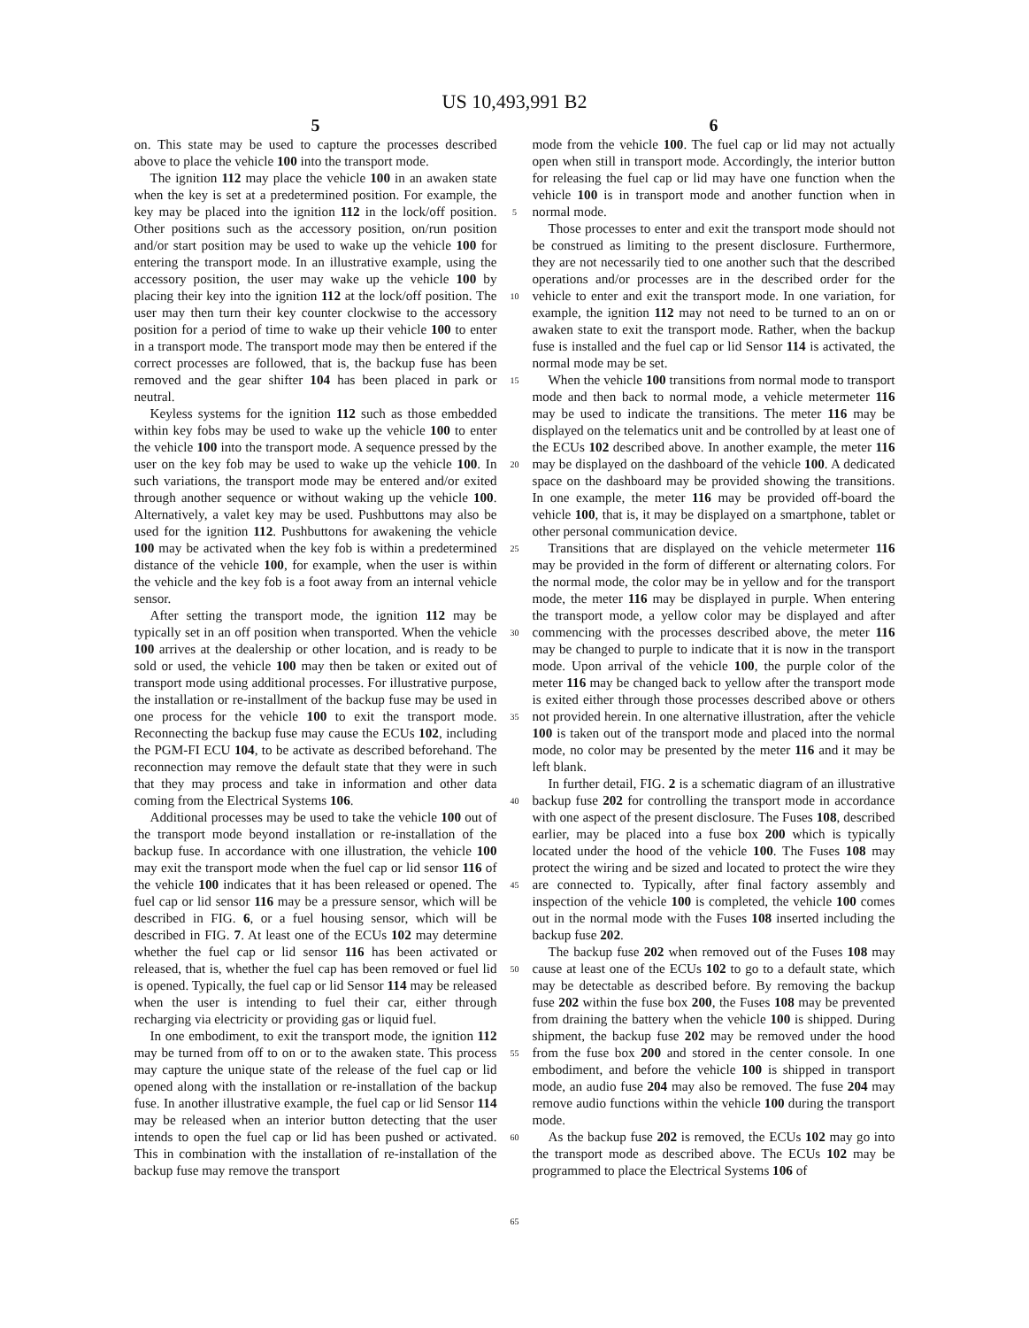US 10,493,991 B2
5
on. This state may be used to capture the processes described above to place the vehicle 100 into the transport mode.
The ignition 112 may place the vehicle 100 in an awaken state when the key is set at a predetermined position. For example, the key may be placed into the ignition 112 in the lock/off position. Other positions such as the accessory position, on/run position and/or start position may be used to wake up the vehicle 100 for entering the transport mode. In an illustrative example, using the accessory position, the user may wake up the vehicle 100 by placing their key into the ignition 112 at the lock/off position. The user may then turn their key counter clockwise to the accessory position for a period of time to wake up their vehicle 100 to enter in a transport mode. The transport mode may then be entered if the correct processes are followed, that is, the backup fuse has been removed and the gear shifter 104 has been placed in park or neutral.
Keyless systems for the ignition 112 such as those embedded within key fobs may be used to wake up the vehicle 100 to enter the vehicle 100 into the transport mode. A sequence pressed by the user on the key fob may be used to wake up the vehicle 100. In such variations, the transport mode may be entered and/or exited through another sequence or without waking up the vehicle 100. Alternatively, a valet key may be used. Pushbuttons may also be used for the ignition 112. Pushbuttons for awakening the vehicle 100 may be activated when the key fob is within a predetermined distance of the vehicle 100, for example, when the user is within the vehicle and the key fob is a foot away from an internal vehicle sensor.
After setting the transport mode, the ignition 112 may be typically set in an off position when transported. When the vehicle 100 arrives at the dealership or other location, and is ready to be sold or used, the vehicle 100 may then be taken or exited out of transport mode using additional processes. For illustrative purpose, the installation or re-installment of the backup fuse may be used in one process for the vehicle 100 to exit the transport mode. Reconnecting the backup fuse may cause the ECUs 102, including the PGM-FI ECU 104, to be activate as described beforehand. The reconnection may remove the default state that they were in such that they may process and take in information and other data coming from the Electrical Systems 106.
Additional processes may be used to take the vehicle 100 out of the transport mode beyond installation or re-installation of the backup fuse. In accordance with one illustration, the vehicle 100 may exit the transport mode when the fuel cap or lid sensor 116 of the vehicle 100 indicates that it has been released or opened. The fuel cap or lid sensor 116 may be a pressure sensor, which will be described in FIG. 6, or a fuel housing sensor, which will be described in FIG. 7. At least one of the ECUs 102 may determine whether the fuel cap or lid sensor 116 has been activated or released, that is, whether the fuel cap has been removed or fuel lid is opened. Typically, the fuel cap or lid Sensor 114 may be released when the user is intending to fuel their car, either through recharging via electricity or providing gas or liquid fuel.
In one embodiment, to exit the transport mode, the ignition 112 may be turned from off to on or to the awaken state. This process may capture the unique state of the release of the fuel cap or lid opened along with the installation or re-installation of the backup fuse. In another illustrative example, the fuel cap or lid Sensor 114 may be released when an interior button detecting that the user intends to open the fuel cap or lid has been pushed or activated. This in combination with the installation of re-installation of the backup fuse may remove the transport
5
10
15
20
25
30
35
40
45
50
55
60
65
6
mode from the vehicle 100. The fuel cap or lid may not actually open when still in transport mode. Accordingly, the interior button for releasing the fuel cap or lid may have one function when the vehicle 100 is in transport mode and another function when in normal mode.
Those processes to enter and exit the transport mode should not be construed as limiting to the present disclosure. Furthermore, they are not necessarily tied to one another such that the described operations and/or processes are in the described order for the vehicle to enter and exit the transport mode. In one variation, for example, the ignition 112 may not need to be turned to an on or awaken state to exit the transport mode. Rather, when the backup fuse is installed and the fuel cap or lid Sensor 114 is activated, the normal mode may be set.
When the vehicle 100 transitions from normal mode to transport mode and then back to normal mode, a vehicle metermeter 116 may be used to indicate the transitions. The meter 116 may be displayed on the telematics unit and be controlled by at least one of the ECUs 102 described above. In another example, the meter 116 may be displayed on the dashboard of the vehicle 100. A dedicated space on the dashboard may be provided showing the transitions. In one example, the meter 116 may be provided off-board the vehicle 100, that is, it may be displayed on a smartphone, tablet or other personal communication device.
Transitions that are displayed on the vehicle metermeter 116 may be provided in the form of different or alternating colors. For the normal mode, the color may be in yellow and for the transport mode, the meter 116 may be displayed in purple. When entering the transport mode, a yellow color may be displayed and after commencing with the processes described above, the meter 116 may be changed to purple to indicate that it is now in the transport mode. Upon arrival of the vehicle 100, the purple color of the meter 116 may be changed back to yellow after the transport mode is exited either through those processes described above or others not provided herein. In one alternative illustration, after the vehicle 100 is taken out of the transport mode and placed into the normal mode, no color may be presented by the meter 116 and it may be left blank.
In further detail, FIG. 2 is a schematic diagram of an illustrative backup fuse 202 for controlling the transport mode in accordance with one aspect of the present disclosure. The Fuses 108, described earlier, may be placed into a fuse box 200 which is typically located under the hood of the vehicle 100. The Fuses 108 may protect the wiring and be sized and located to protect the wire they are connected to. Typically, after final factory assembly and inspection of the vehicle 100 is completed, the vehicle 100 comes out in the normal mode with the Fuses 108 inserted including the backup fuse 202.
The backup fuse 202 when removed out of the Fuses 108 may cause at least one of the ECUs 102 to go to a default state, which may be detectable as described before. By removing the backup fuse 202 within the fuse box 200, the Fuses 108 may be prevented from draining the battery when the vehicle 100 is shipped. During shipment, the backup fuse 202 may be removed under the hood from the fuse box 200 and stored in the center console. In one embodiment, and before the vehicle 100 is shipped in transport mode, an audio fuse 204 may also be removed. The fuse 204 may remove audio functions within the vehicle 100 during the transport mode.
As the backup fuse 202 is removed, the ECUs 102 may go into the transport mode as described above. The ECUs 102 may be programmed to place the Electrical Systems 106 of